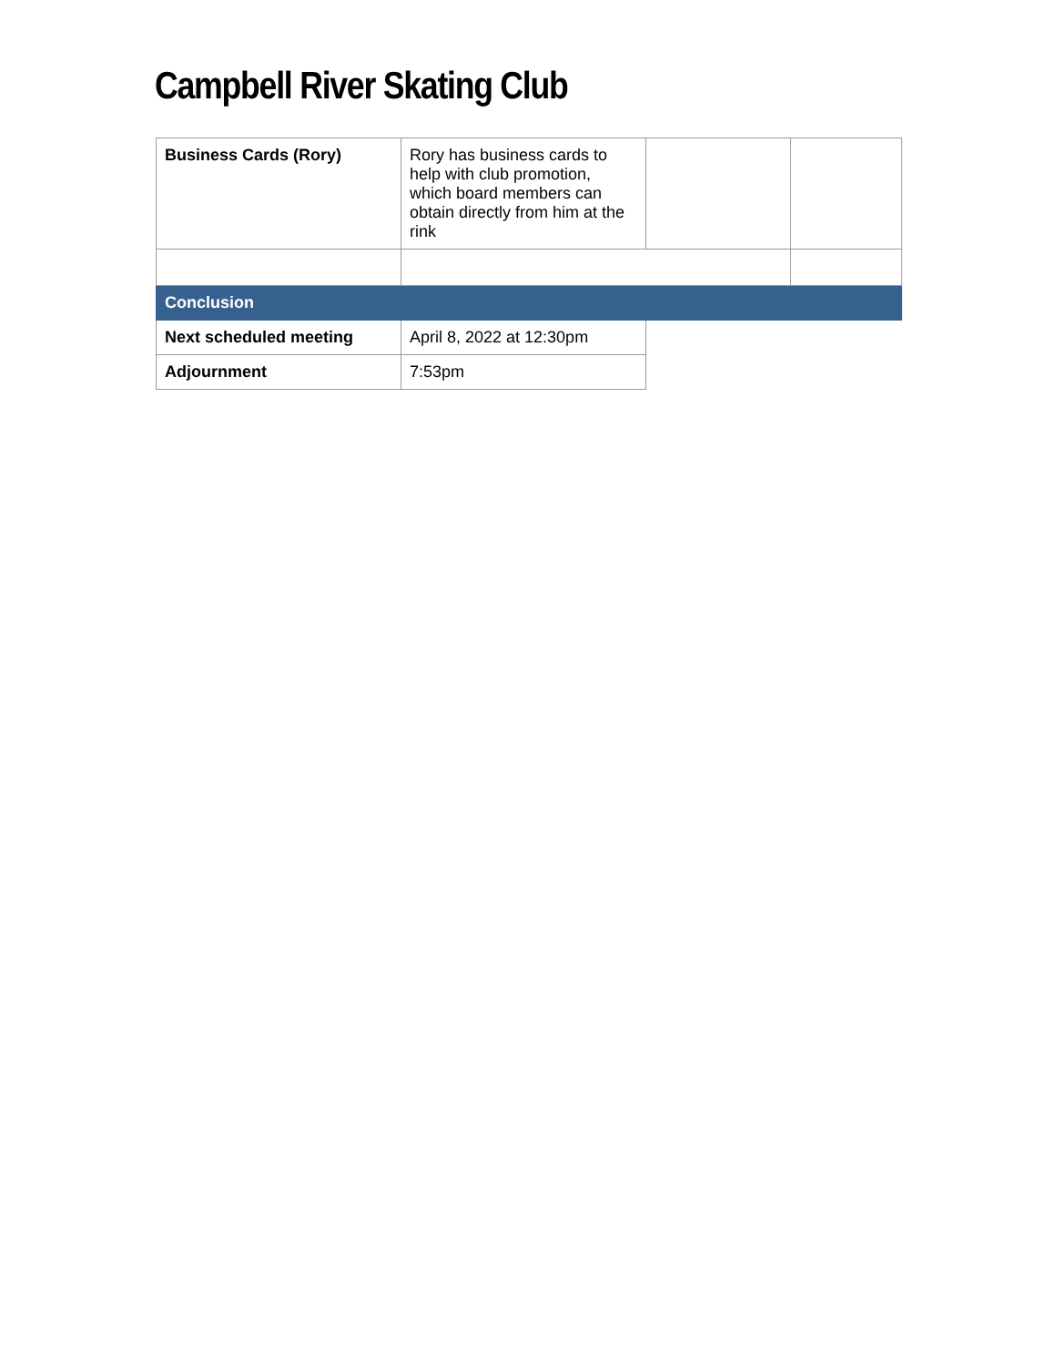Campbell River Skating Club
| Business Cards (Rory) | Rory has business cards to help with club promotion, which board members can obtain directly from him at the rink | | |
| Conclusion | | | |
| Next scheduled meeting | April 8, 2022 at 12:30pm | | |
| Adjournment | 7:53pm | | |